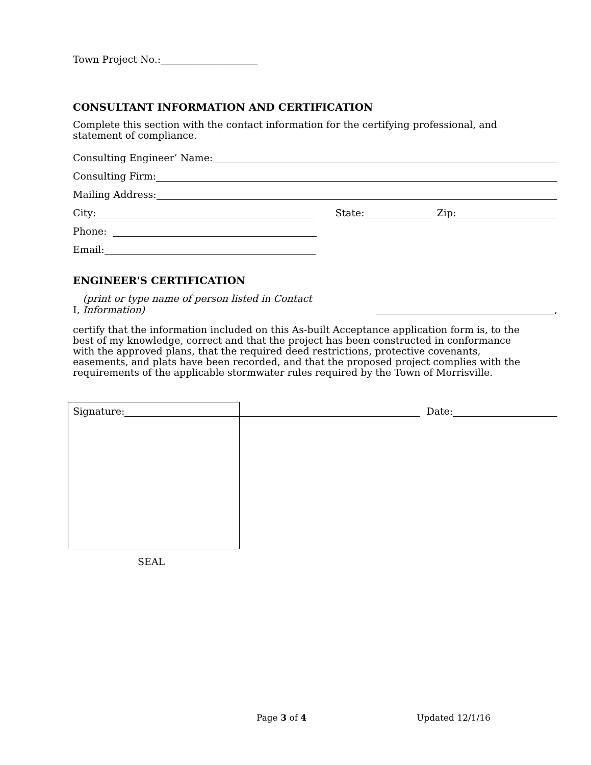Town Project No.:____________________
CONSULTANT INFORMATION AND CERTIFICATION
Complete this section with the contact information for the certifying professional, and
statement of compliance.
Consulting Engineer’ Name:
Consulting Firm:
Mailing Address:
City: State: Zip:
Phone:
Email:
ENGINEER'S CERTIFICATION
I, (print or type name of person listed in Contact Information) ,
certify that the information included on this As-built Acceptance application form is, to the
best of my knowledge, correct and that the project has been constructed in conformance
with the approved plans, that the required deed restrictions, protective covenants,
easements, and plats have been recorded, and that the proposed project complies with the
requirements of the applicable stormwater rules required by the Town of Morrisville.
Signature: Date:
SEAL
Page 3 of 4 Updated 12/1/16